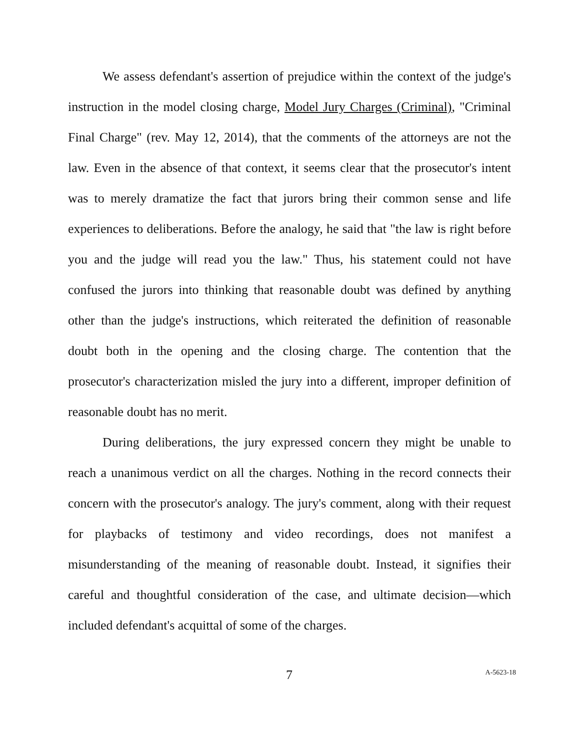We assess defendant's assertion of prejudice within the context of the judge's instruction in the model closing charge, Model Jury Charges (Criminal), "Criminal Final Charge" (rev. May 12, 2014), that the comments of the attorneys are not the law. Even in the absence of that context, it seems clear that the prosecutor's intent was to merely dramatize the fact that jurors bring their common sense and life experiences to deliberations. Before the analogy, he said that "the law is right before you and the judge will read you the law." Thus, his statement could not have confused the jurors into thinking that reasonable doubt was defined by anything other than the judge's instructions, which reiterated the definition of reasonable doubt both in the opening and the closing charge. The contention that the prosecutor's characterization misled the jury into a different, improper definition of reasonable doubt has no merit.
During deliberations, the jury expressed concern they might be unable to reach a unanimous verdict on all the charges. Nothing in the record connects their concern with the prosecutor's analogy. The jury's comment, along with their request for playbacks of testimony and video recordings, does not manifest a misunderstanding of the meaning of reasonable doubt. Instead, it signifies their careful and thoughtful consideration of the case, and ultimate decision—which included defendant's acquittal of some of the charges.
7 A-5623-18